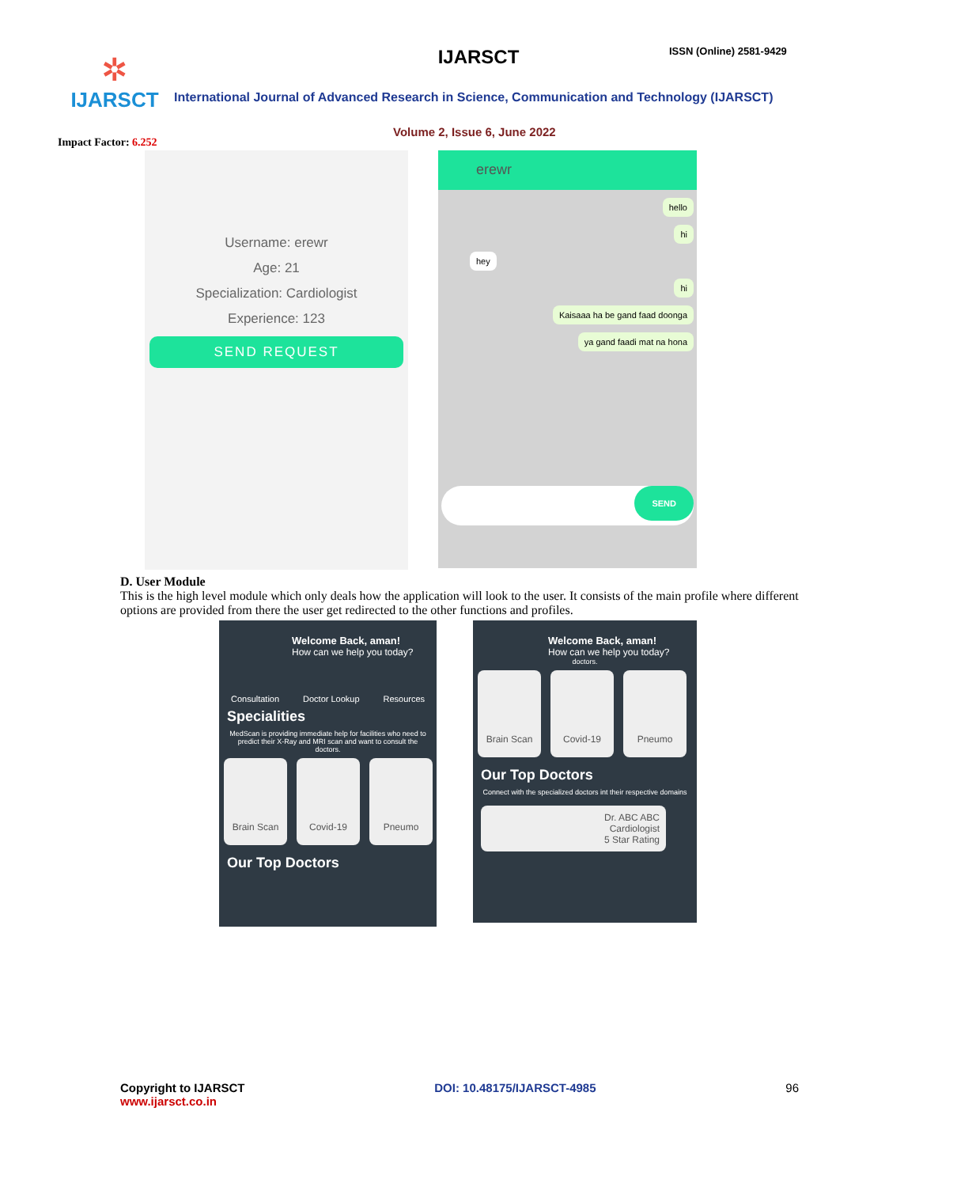✲
IJARSCT
Impact Factor: 6.252
IJARSCT ISSN (Online) 2581-9429
International Journal of Advanced Research in Science, Communication and Technology (IJARSCT)
Volume 2, Issue 6, June 2022
Username: erewr
Age: 21
Specialization: Cardiologist
Experience: 123
SEND REQUEST
erewr
hello
hi
hey
hi
Kaisaaa ha be gand faad doonga
ya gand faadi mat na hona
SEND
D. User Module
This is the high level module which only deals how the application will look to the user. It consists of the main profile where different options are provided from there the user get redirected to the other functions and profiles.
Welcome Back, aman!
How can we help you today?
Consultation Doctor Lookup Resources
Specialities
MedScan is providing immediate help for facilities who need to predict their X-Ray and MRI scan and want to consult the doctors.
Brain Scan Covid-19 Pneumo
Our Top Doctors
Welcome Back, aman!
How can we help you today?
doctors.
Brain Scan Covid-19 Pneumo
Our Top Doctors
Connect with the specialized doctors int their respective domains
Dr. ABC ABC
Cardiologist
5 Star Rating
Copyright to IJARSCT
www.ijarsct.co.in
DOI: 10.48175/IJARSCT-4985 96